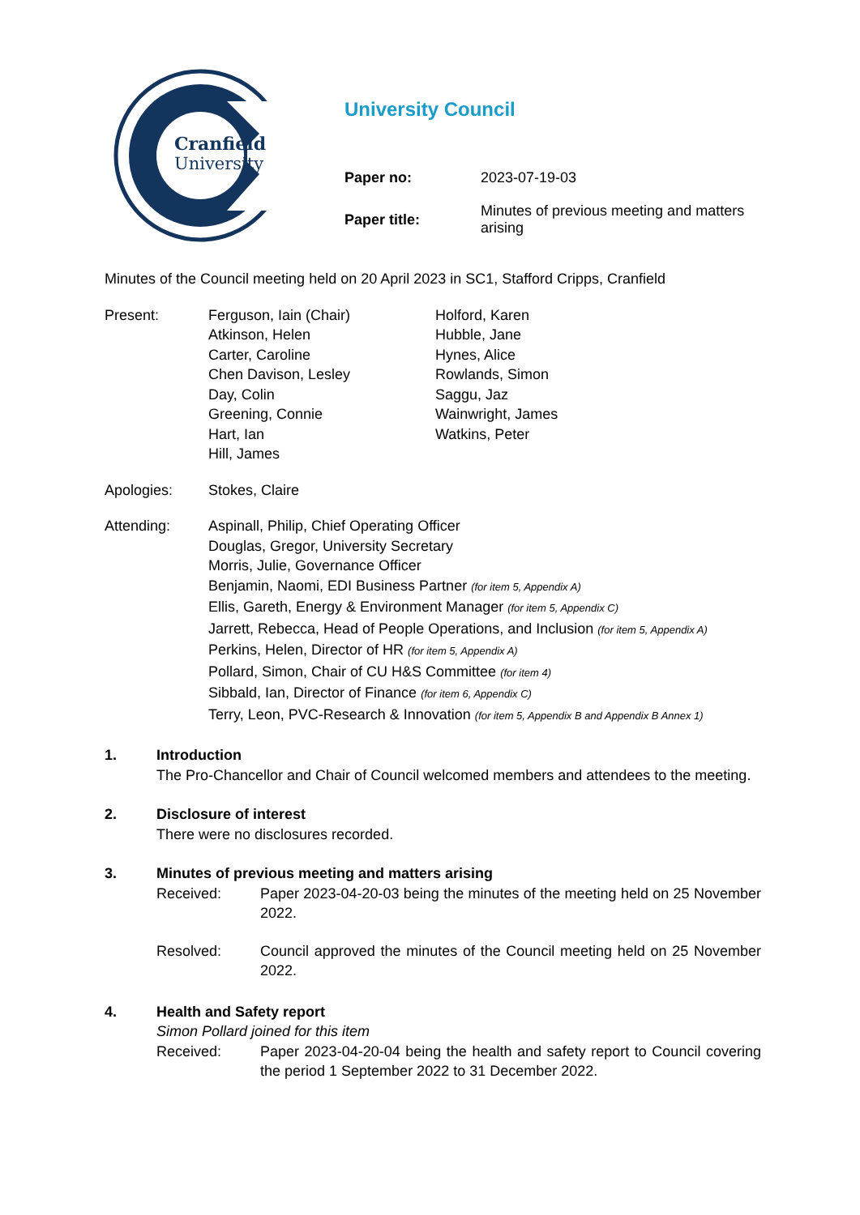Cranfield
University
University Council
Paper no: 2023-07-19-03
Paper title: Minutes of previous meeting and matters arising
Minutes of the Council meeting held on 20 April 2023 in SC1, Stafford Cripps, Cranfield
Present: Ferguson, Iain (Chair)
Atkinson, Helen
Carter, Caroline
Chen Davison, Lesley
Day, Colin
Greening, Connie
Hart, Ian
Hill, James
Holford, Karen
Hubble, Jane
Hynes, Alice
Rowlands, Simon
Saggu, Jaz
Wainwright, James
Watkins, Peter
Apologies: Stokes, Claire
Attending: Aspinall, Philip, Chief Operating Officer
Douglas, Gregor, University Secretary
Morris, Julie, Governance Officer
Benjamin, Naomi, EDI Business Partner (for item 5, Appendix A)
Ellis, Gareth, Energy & Environment Manager (for item 5, Appendix C)
Jarrett, Rebecca, Head of People Operations, and Inclusion (for item 5, Appendix A)
Perkins, Helen, Director of HR (for item 5, Appendix A)
Pollard, Simon, Chair of CU H&S Committee (for item 4)
Sibbald, Ian, Director of Finance (for item 6, Appendix C)
Terry, Leon, PVC-Research & Innovation (for item 5, Appendix B and Appendix B Annex 1)
1. Introduction
The Pro-Chancellor and Chair of Council welcomed members and attendees to the meeting.
2. Disclosure of interest
There were no disclosures recorded.
3. Minutes of previous meeting and matters arising
Received: Paper 2023-04-20-03 being the minutes of the meeting held on 25 November 2022.
Resolved: Council approved the minutes of the Council meeting held on 25 November 2022.
4. Health and Safety report
Simon Pollard joined for this item
Received: Paper 2023-04-20-04 being the health and safety report to Council covering the period 1 September 2022 to 31 December 2022.